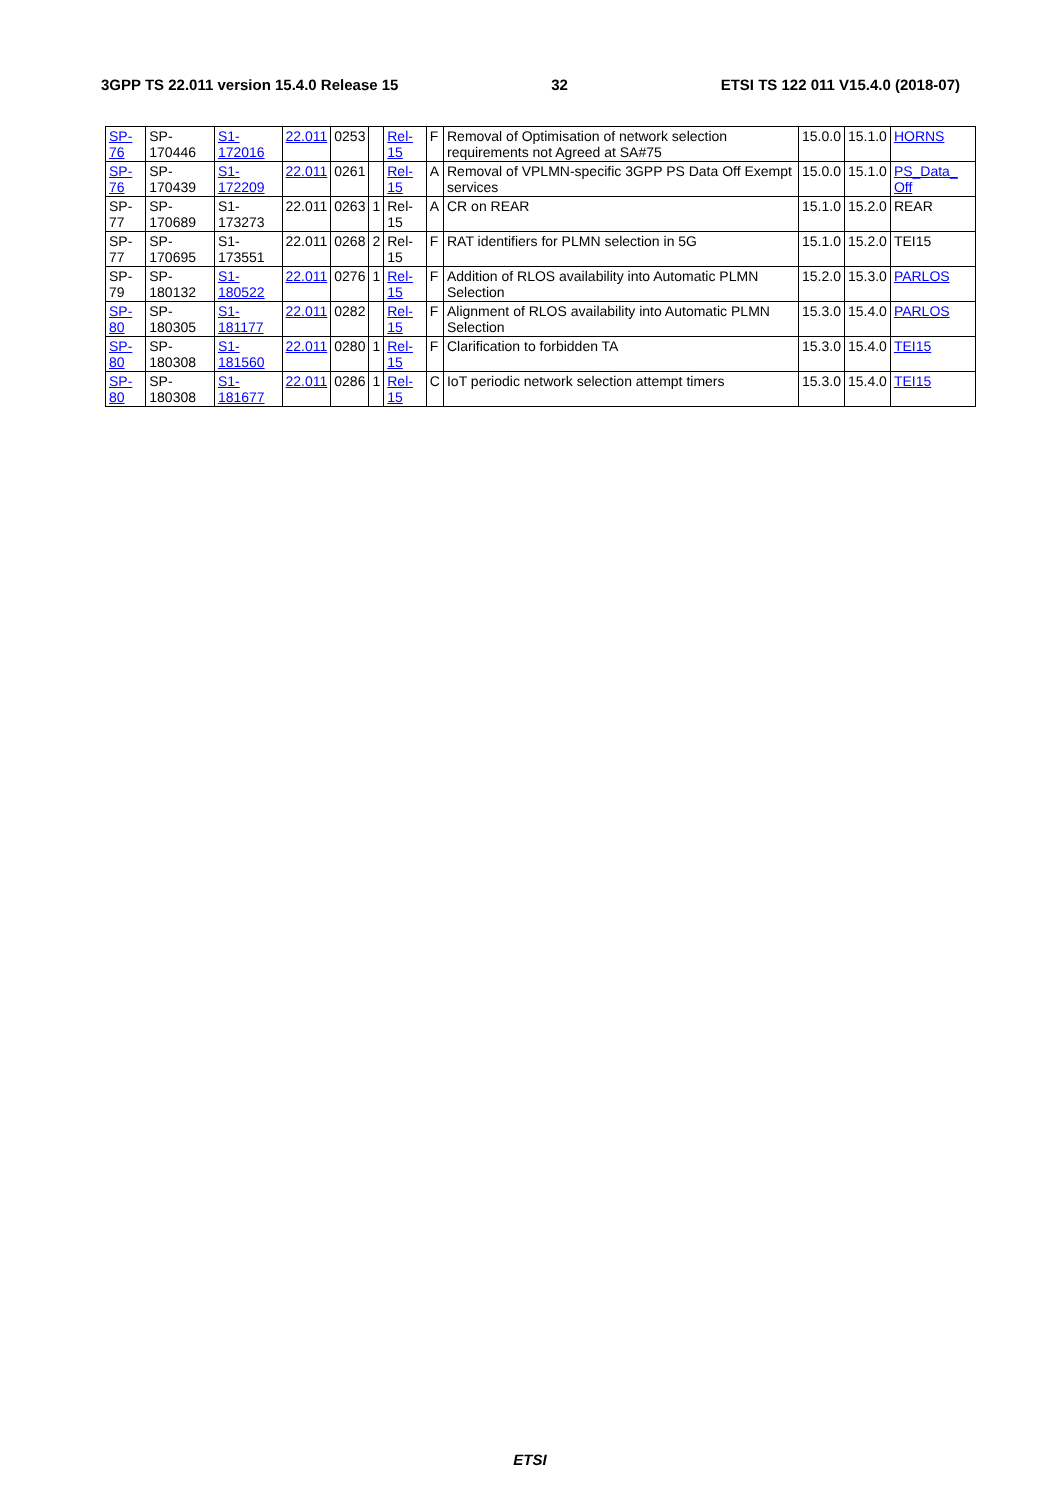3GPP TS 22.011 version 15.4.0 Release 15 32 ETSI TS 122 011 V15.4.0 (2018-07)
| SP-76 | SP-170446 | S1-172016 | 22.011 | 0253 | | Rel-15 | F | Removal of Optimisation of network selection requirements not Agreed at SA#75 | 15.0.0 | 15.1.0 | HORNS |
| SP-76 | SP-170439 | S1-172209 | 22.011 | 0261 | | Rel-15 | A | Removal of VPLMN-specific 3GPP PS Data Off Exempt services | 15.0.0 | 15.1.0 | PS_Data_ Off |
| SP-77 | SP-170689 | S1-173273 | 22.011 | 0263 | 1 | Rel-15 | A | CR on REAR | 15.1.0 | 15.2.0 | REAR |
| SP-77 | SP-170695 | S1-173551 | 22.011 | 0268 | 2 | Rel-15 | F | RAT identifiers for PLMN selection in 5G | 15.1.0 | 15.2.0 | TEI15 |
| SP-79 | SP-180132 | S1-180522 | 22.011 | 0276 | 1 | Rel-15 | F | Addition of RLOS availability into Automatic PLMN Selection | 15.2.0 | 15.3.0 | PARLOS |
| SP-80 | SP-180305 | S1-181177 | 22.011 | 0282 | | Rel-15 | F | Alignment of RLOS availability into Automatic PLMN Selection | 15.3.0 | 15.4.0 | PARLOS |
| SP-80 | SP-180308 | S1-181560 | 22.011 | 0280 | 1 | Rel-15 | F | Clarification to forbidden TA | 15.3.0 | 15.4.0 | TEI15 |
| SP-80 | SP-180308 | S1-181677 | 22.011 | 0286 | 1 | Rel-15 | C | IoT periodic network selection attempt timers | 15.3.0 | 15.4.0 | TEI15 |
ETSI